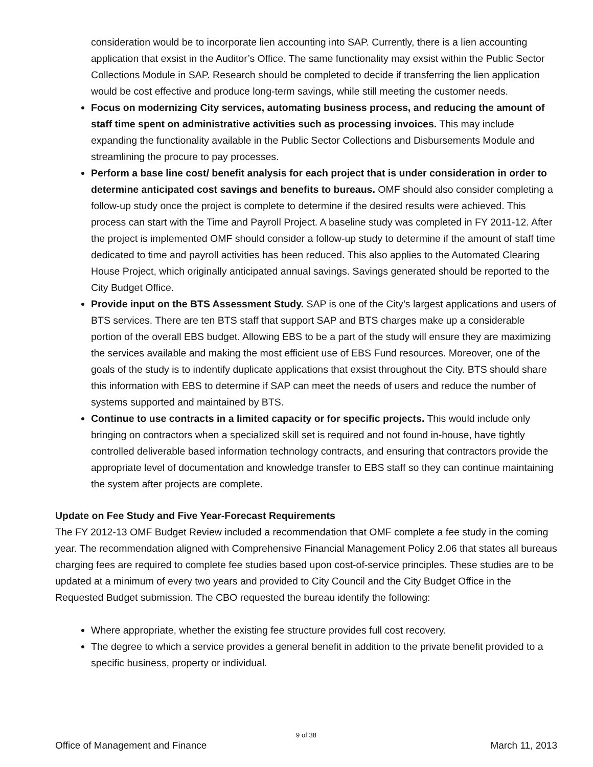consideration would be to incorporate lien accounting into SAP. Currently, there is a lien accounting application that exsist in the Auditor’s Office. The same functionality may exsist within the Public Sector Collections Module in SAP. Research should be completed to decide if transferring the lien application would be cost effective and produce long-term savings, while still meeting the customer needs.
Focus on modernizing City services, automating business process, and reducing the amount of staff time spent on administrative activities such as processing invoices. This may include expanding the functionality available in the Public Sector Collections and Disbursements Module and streamlining the procure to pay processes.
Perform a base line cost/ benefit analysis for each project that is under consideration in order to determine anticipated cost savings and benefits to bureaus. OMF should also consider completing a follow-up study once the project is complete to determine if the desired results were achieved. This process can start with the Time and Payroll Project. A baseline study was completed in FY 2011-12. After the project is implemented OMF should consider a follow-up study to determine if the amount of staff time dedicated to time and payroll activities has been reduced. This also applies to the Automated Clearing House Project, which originally anticipated annual savings. Savings generated should be reported to the City Budget Office.
Provide input on the BTS Assessment Study. SAP is one of the City’s largest applications and users of BTS services. There are ten BTS staff that support SAP and BTS charges make up a considerable portion of the overall EBS budget. Allowing EBS to be a part of the study will ensure they are maximizing the services available and making the most efficient use of EBS Fund resources. Moreover, one of the goals of the study is to indentify duplicate applications that exsist throughout the City. BTS should share this information with EBS to determine if SAP can meet the needs of users and reduce the number of systems supported and maintained by BTS.
Continue to use contracts in a limited capacity or for specific projects. This would include only bringing on contractors when a specialized skill set is required and not found in-house, have tightly controlled deliverable based information technology contracts, and ensuring that contractors provide the appropriate level of documentation and knowledge transfer to EBS staff so they can continue maintaining the system after projects are complete.
Update on Fee Study and Five Year-Forecast Requirements
The FY 2012-13 OMF Budget Review included a recommendation that OMF complete a fee study in the coming year. The recommendation aligned with Comprehensive Financial Management Policy 2.06 that states all bureaus charging fees are required to complete fee studies based upon cost-of-service principles. These studies are to be updated at a minimum of every two years and provided to City Council and the City Budget Office in the Requested Budget submission. The CBO requested the bureau identify the following:
Where appropriate, whether the existing fee structure provides full cost recovery.
The degree to which a service provides a general benefit in addition to the private benefit provided to a specific business, property or individual.
9 of 38
Office of Management and Finance March 11, 2013